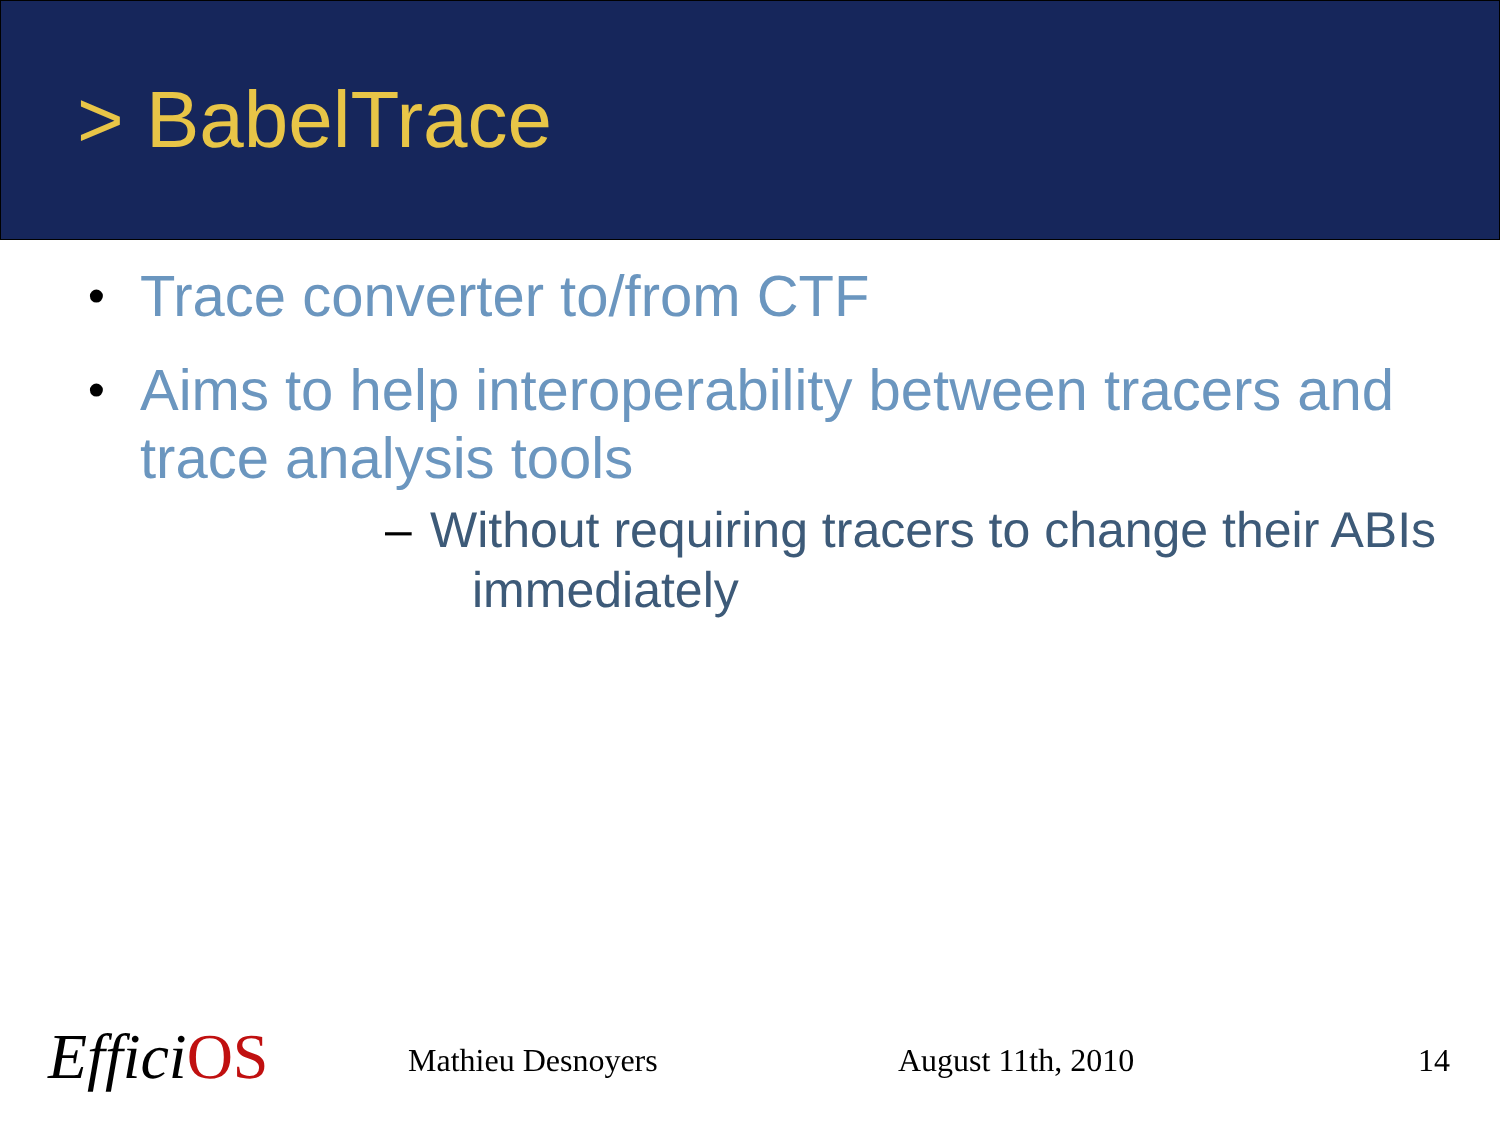> BabelTrace
• Trace converter to/from CTF
• Aims to help interoperability between tracers and trace analysis tools
– Without requiring tracers to change their ABIs
immediately
EfficiOS Mathieu Desnoyers August 11th, 2010 14